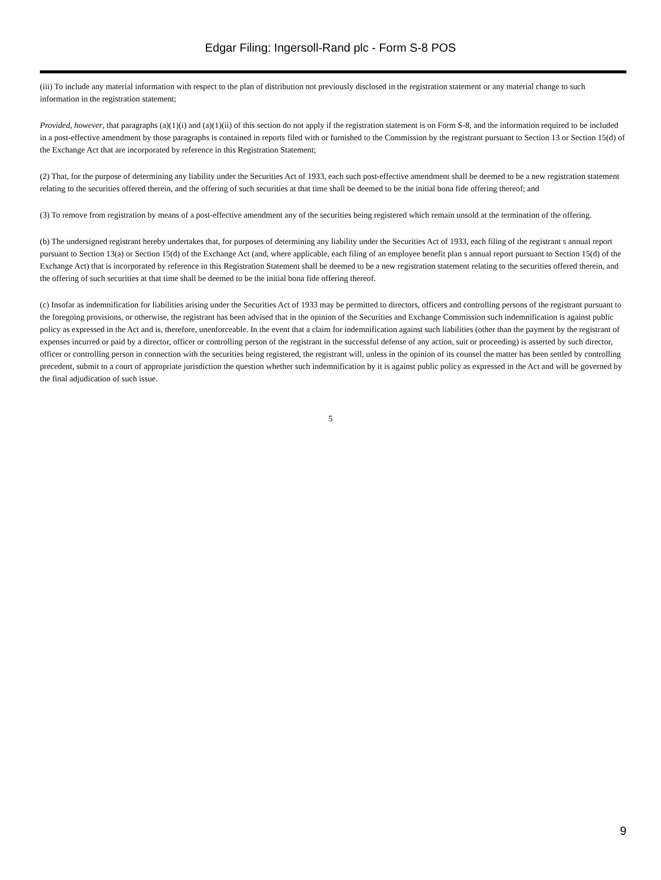Edgar Filing: Ingersoll-Rand plc - Form S-8 POS
(iii) To include any material information with respect to the plan of distribution not previously disclosed in the registration statement or any material change to such information in the registration statement;
Provided, however, that paragraphs (a)(1)(i) and (a)(1)(ii) of this section do not apply if the registration statement is on Form S-8, and the information required to be included in a post-effective amendment by those paragraphs is contained in reports filed with or furnished to the Commission by the registrant pursuant to Section 13 or Section 15(d) of the Exchange Act that are incorporated by reference in this Registration Statement;
(2) That, for the purpose of determining any liability under the Securities Act of 1933, each such post-effective amendment shall be deemed to be a new registration statement relating to the securities offered therein, and the offering of such securities at that time shall be deemed to be the initial bona fide offering thereof; and
(3) To remove from registration by means of a post-effective amendment any of the securities being registered which remain unsold at the termination of the offering.
(b) The undersigned registrant hereby undertakes that, for purposes of determining any liability under the Securities Act of 1933, each filing of the registrant s annual report pursuant to Section 13(a) or Section 15(d) of the Exchange Act (and, where applicable, each filing of an employee benefit plan s annual report pursuant to Section 15(d) of the Exchange Act) that is incorporated by reference in this Registration Statement shall be deemed to be a new registration statement relating to the securities offered therein, and the offering of such securities at that time shall be deemed to be the initial bona fide offering thereof.
(c) Insofar as indemnification for liabilities arising under the Securities Act of 1933 may be permitted to directors, officers and controlling persons of the registrant pursuant to the foregoing provisions, or otherwise, the registrant has been advised that in the opinion of the Securities and Exchange Commission such indemnification is against public policy as expressed in the Act and is, therefore, unenforceable. In the event that a claim for indemnification against such liabilities (other than the payment by the registrant of expenses incurred or paid by a director, officer or controlling person of the registrant in the successful defense of any action, suit or proceeding) is asserted by such director, officer or controlling person in connection with the securities being registered, the registrant will, unless in the opinion of its counsel the matter has been settled by controlling precedent, submit to a court of appropriate jurisdiction the question whether such indemnification by it is against public policy as expressed in the Act and will be governed by the final adjudication of such issue.
5
9